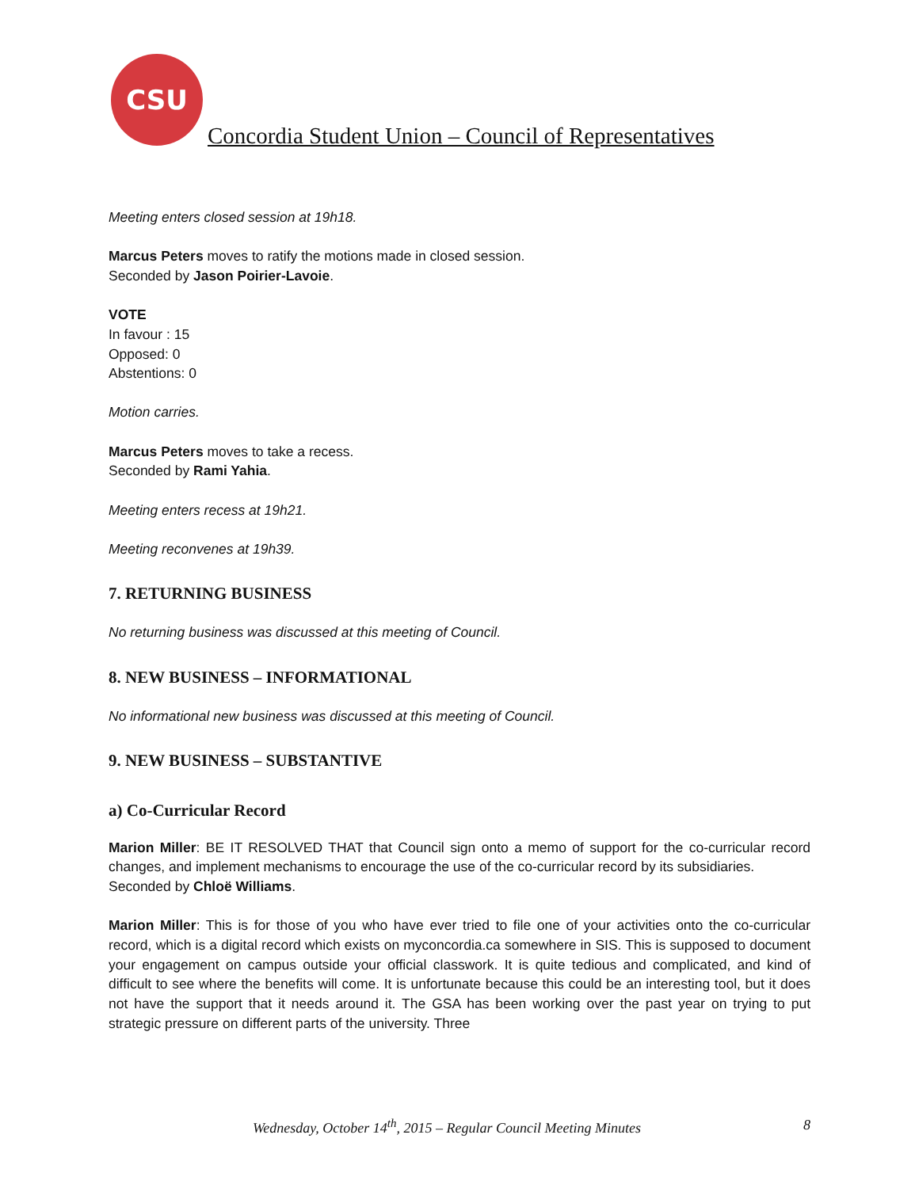CSU
Concordia Student Union – Council of Representatives
Meeting enters closed session at 19h18.
Marcus Peters moves to ratify the motions made in closed session.
Seconded by Jason Poirier-Lavoie.
VOTE
In favour : 15
Opposed: 0
Abstentions: 0
Motion carries.
Marcus Peters moves to take a recess.
Seconded by Rami Yahia.
Meeting enters recess at 19h21.
Meeting reconvenes at 19h39.
7. RETURNING BUSINESS
No returning business was discussed at this meeting of Council.
8. NEW BUSINESS – INFORMATIONAL
No informational new business was discussed at this meeting of Council.
9. NEW BUSINESS – SUBSTANTIVE
a) Co-Curricular Record
Marion Miller: BE IT RESOLVED THAT that Council sign onto a memo of support for the co-curricular record changes, and implement mechanisms to encourage the use of the co-curricular record by its subsidiaries.
Seconded by Chloë Williams.
Marion Miller: This is for those of you who have ever tried to file one of your activities onto the co-curricular record, which is a digital record which exists on myconcordia.ca somewhere in SIS. This is supposed to document your engagement on campus outside your official classwork. It is quite tedious and complicated, and kind of difficult to see where the benefits will come. It is unfortunate because this could be an interesting tool, but it does not have the support that it needs around it. The GSA has been working over the past year on trying to put strategic pressure on different parts of the university. Three
Wednesday, October 14<sup>th</sup>, 2015 – Regular Council Meeting Minutes 8